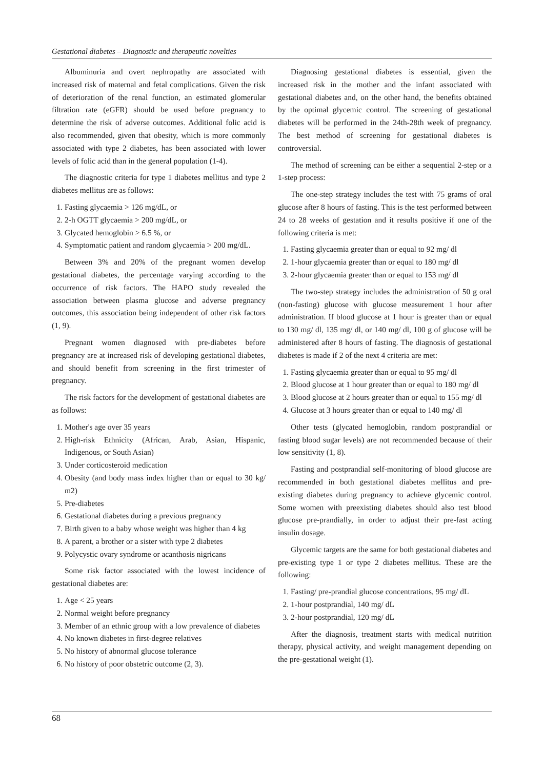Gestational diabetes – Diagnostic and therapeutic novelties
Albuminuria and overt nephropathy are associated with increased risk of maternal and fetal complications. Given the risk of deterioration of the renal function, an estimated glomerular filtration rate (eGFR) should be used before pregnancy to determine the risk of adverse outcomes. Additional folic acid is also recommended, given that obesity, which is more commonly associated with type 2 diabetes, has been associated with lower levels of folic acid than in the general population (1-4).
The diagnostic criteria for type 1 diabetes mellitus and type 2 diabetes mellitus are as follows:
1. Fasting glycaemia > 126 mg/dL, or
2. 2-h OGTT glycaemia > 200 mg/dL, or
3. Glycated hemoglobin > 6.5 %, or
4. Symptomatic patient and random glycaemia > 200 mg/dL.
Between 3% and 20% of the pregnant women develop gestational diabetes, the percentage varying according to the occurrence of risk factors. The HAPO study revealed the association between plasma glucose and adverse pregnancy outcomes, this association being independent of other risk factors (1, 9).
Pregnant women diagnosed with pre-diabetes before pregnancy are at increased risk of developing gestational diabetes, and should benefit from screening in the first trimester of pregnancy.
The risk factors for the development of gestational diabetes are as follows:
1. Mother's age over 35 years
2. High-risk Ethnicity (African, Arab, Asian, Hispanic, Indigenous, or South Asian)
3. Under corticosteroid medication
4. Obesity (and body mass index higher than or equal to 30 kg/ m2)
5. Pre-diabetes
6. Gestational diabetes during a previous pregnancy
7. Birth given to a baby whose weight was higher than 4 kg
8. A parent, a brother or a sister with type 2 diabetes
9. Polycystic ovary syndrome or acanthosis nigricans
Some risk factor associated with the lowest incidence of gestational diabetes are:
1. Age < 25 years
2. Normal weight before pregnancy
3. Member of an ethnic group with a low prevalence of diabetes
4. No known diabetes in first-degree relatives
5. No history of abnormal glucose tolerance
6. No history of poor obstetric outcome (2, 3).
Diagnosing gestational diabetes is essential, given the increased risk in the mother and the infant associated with gestational diabetes and, on the other hand, the benefits obtained by the optimal glycemic control. The screening of gestational diabetes will be performed in the 24th-28th week of pregnancy. The best method of screening for gestational diabetes is controversial.
The method of screening can be either a sequential 2-step or a 1-step process:
The one-step strategy includes the test with 75 grams of oral glucose after 8 hours of fasting. This is the test performed between 24 to 28 weeks of gestation and it results positive if one of the following criteria is met:
1. Fasting glycaemia greater than or equal to 92 mg/ dl
2. 1-hour glycaemia greater than or equal to 180 mg/ dl
3. 2-hour glycaemia greater than or equal to 153 mg/ dl
The two-step strategy includes the administration of 50 g oral (non-fasting) glucose with glucose measurement 1 hour after administration. If blood glucose at 1 hour is greater than or equal to 130 mg/ dl, 135 mg/ dl, or 140 mg/ dl, 100 g of glucose will be administered after 8 hours of fasting. The diagnosis of gestational diabetes is made if 2 of the next 4 criteria are met:
1. Fasting glycaemia greater than or equal to 95 mg/ dl
2. Blood glucose at 1 hour greater than or equal to 180 mg/ dl
3. Blood glucose at 2 hours greater than or equal to 155 mg/ dl
4. Glucose at 3 hours greater than or equal to 140 mg/ dl
Other tests (glycated hemoglobin, random postprandial or fasting blood sugar levels) are not recommended because of their low sensitivity (1, 8).
Fasting and postprandial self-monitoring of blood glucose are recommended in both gestational diabetes mellitus and pre-existing diabetes during pregnancy to achieve glycemic control. Some women with preexisting diabetes should also test blood glucose pre-prandially, in order to adjust their pre-fast acting insulin dosage.
Glycemic targets are the same for both gestational diabetes and pre-existing type 1 or type 2 diabetes mellitus. These are the following:
1. Fasting/ pre-prandial glucose concentrations, 95 mg/ dL
2. 1-hour postprandial, 140 mg/ dL
3. 2-hour postprandial, 120 mg/ dL
After the diagnosis, treatment starts with medical nutrition therapy, physical activity, and weight management depending on the pre-gestational weight (1).
68